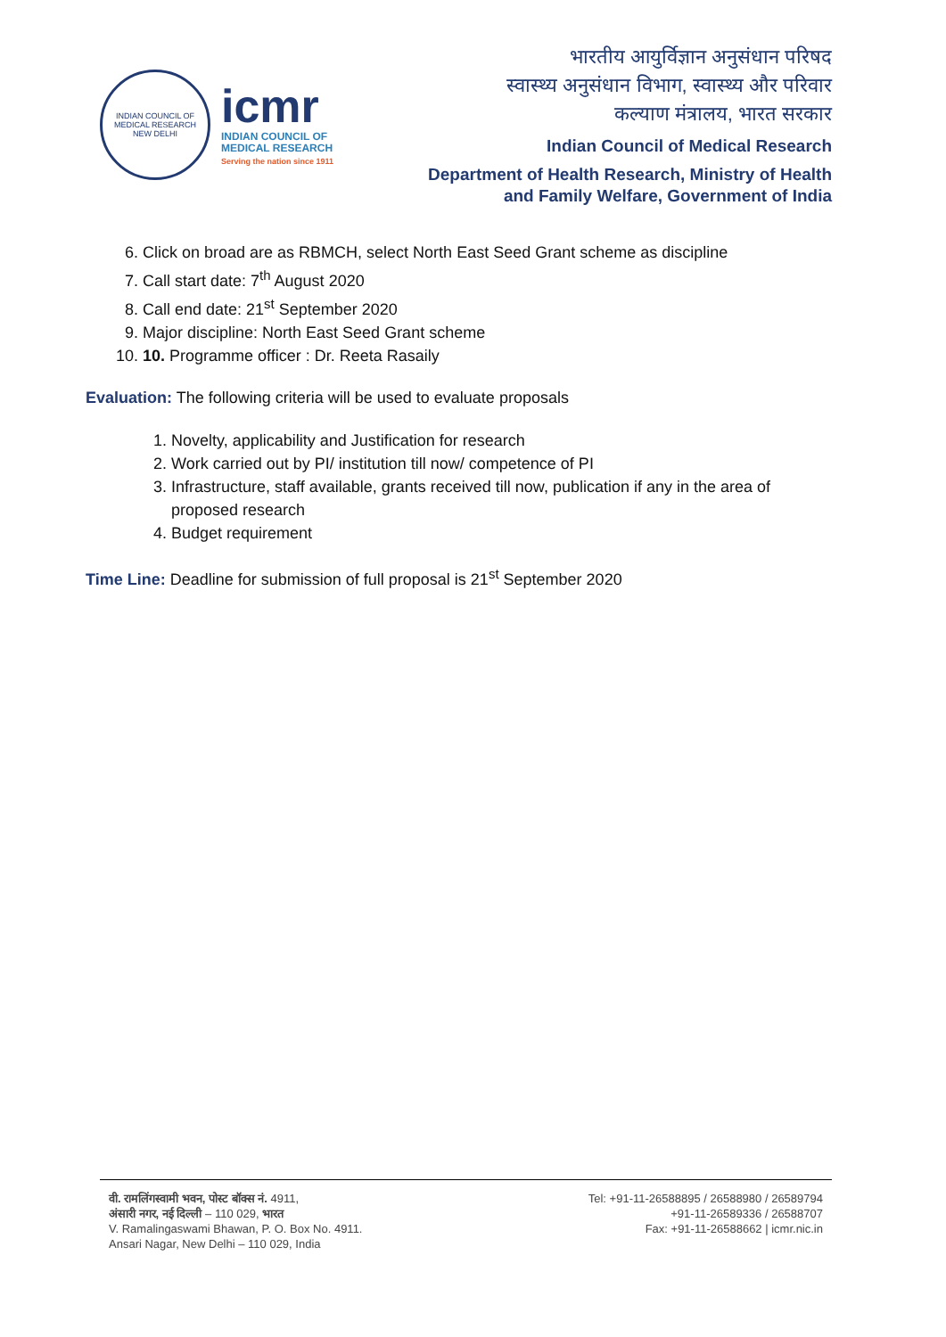INDIAN COUNCIL OF MEDICAL RESEARCH
NEW DELHI
icmr
INDIAN COUNCIL OF
MEDICAL RESEARCH
Serving the nation since 1911
भारतीय आयुर्विज्ञान अनुसंधान परिषद
स्वास्थ्य अनुसंधान विभाग, स्वास्थ्य और परिवार
कल्याण मंत्रालय, भारत सरकार
Indian Council of Medical Research
Department of Health Research, Ministry of Health
and Family Welfare, Government of India
6. Click on broad are as RBMCH, select North East Seed Grant scheme as discipline
7. Call start date: 7<sup>th</sup> August 2020
8. Call end date: 21<sup>st</sup> September 2020
9. Major discipline: North East Seed Grant scheme
10. 10. Programme officer : Dr. Reeta Rasaily
Evaluation: The following criteria will be used to evaluate proposals
1. Novelty, applicability and Justification for research
2. Work carried out by PI/ institution till now/ competence of PI
3. Infrastructure, staff available, grants received till now, publication if any in the area of proposed research
4. Budget requirement
Time Line: Deadline for submission of full proposal is 21<sup>st</sup> September 2020
वी. रामलिंगस्वामी भवन, पोस्ट बॉक्स नं. 4911,
अंसारी नगर, नई दिल्ली – 110 029, भारत
V. Ramalingaswami Bhawan, P. O. Box No. 4911.
Ansari Nagar, New Delhi – 110 029, India
Tel: +91-11-26588895 / 26588980 / 26589794
+91-11-26589336 / 26588707
Fax: +91-11-26588662 | icmr.nic.in